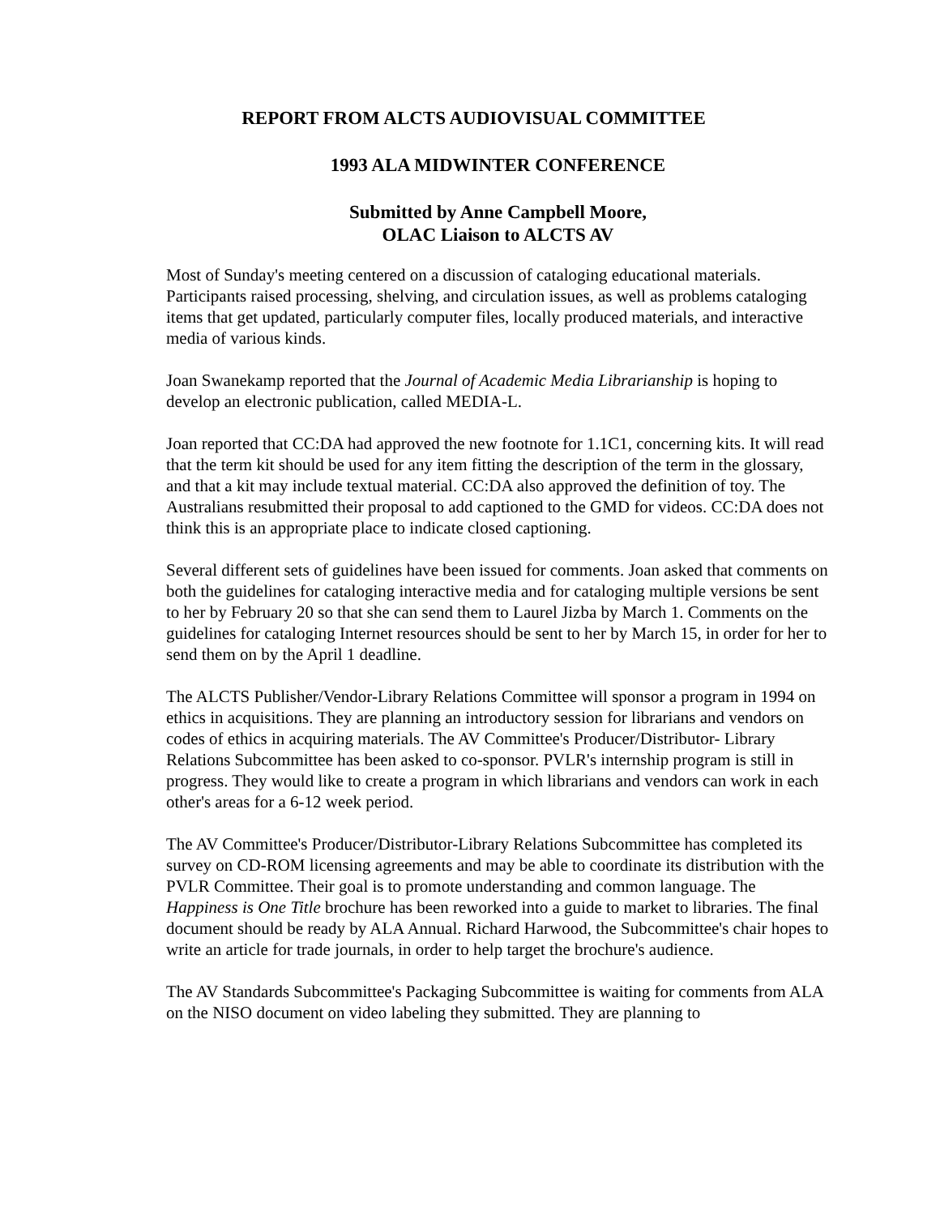REPORT FROM ALCTS AUDIOVISUAL COMMITTEE
1993 ALA MIDWINTER CONFERENCE
Submitted by Anne Campbell Moore,
OLAC Liaison to ALCTS AV
Most of Sunday's meeting centered on a discussion of cataloging educational materials. Participants raised processing, shelving, and circulation issues, as well as problems cataloging items that get updated, particularly computer files, locally produced materials, and interactive media of various kinds.
Joan Swanekamp reported that the Journal of Academic Media Librarianship is hoping to develop an electronic publication, called MEDIA-L.
Joan reported that CC:DA had approved the new footnote for 1.1C1, concerning kits. It will read that the term kit should be used for any item fitting the description of the term in the glossary, and that a kit may include textual material. CC:DA also approved the definition of toy. The Australians resubmitted their proposal to add captioned to the GMD for videos. CC:DA does not think this is an appropriate place to indicate closed captioning.
Several different sets of guidelines have been issued for comments. Joan asked that comments on both the guidelines for cataloging interactive media and for cataloging multiple versions be sent to her by February 20 so that she can send them to Laurel Jizba by March 1. Comments on the guidelines for cataloging Internet resources should be sent to her by March 15, in order for her to send them on by the April 1 deadline.
The ALCTS Publisher/Vendor-Library Relations Committee will sponsor a program in 1994 on ethics in acquisitions. They are planning an introductory session for librarians and vendors on codes of ethics in acquiring materials. The AV Committee's Producer/Distributor- Library Relations Subcommittee has been asked to co-sponsor. PVLR's internship program is still in progress. They would like to create a program in which librarians and vendors can work in each other's areas for a 6-12 week period.
The AV Committee's Producer/Distributor-Library Relations Subcommittee has completed its survey on CD-ROM licensing agreements and may be able to coordinate its distribution with the PVLR Committee. Their goal is to promote understanding and common language. The Happiness is One Title brochure has been reworked into a guide to market to libraries. The final document should be ready by ALA Annual. Richard Harwood, the Subcommittee's chair hopes to write an article for trade journals, in order to help target the brochure's audience.
The AV Standards Subcommittee's Packaging Subcommittee is waiting for comments from ALA on the NISO document on video labeling they submitted. They are planning to